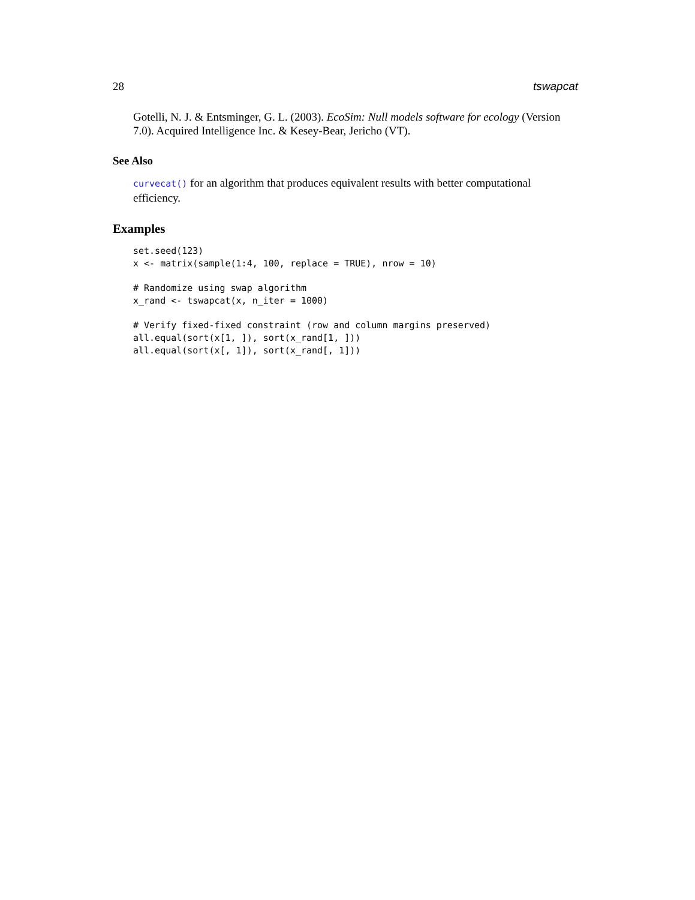28 tswapcat
Gotelli, N. J. & Entsminger, G. L. (2003). EcoSim: Null models software for ecology (Version 7.0). Acquired Intelligence Inc. & Kesey-Bear, Jericho (VT).
See Also
curvecat() for an algorithm that produces equivalent results with better computational efficiency.
Examples
set.seed(123)
x <- matrix(sample(1:4, 100, replace = TRUE), nrow = 10)

# Randomize using swap algorithm
x_rand <- tswapcat(x, n_iter = 1000)

# Verify fixed-fixed constraint (row and column margins preserved)
all.equal(sort(x[1, ]), sort(x_rand[1, ]))
all.equal(sort(x[, 1]), sort(x_rand[, 1]))